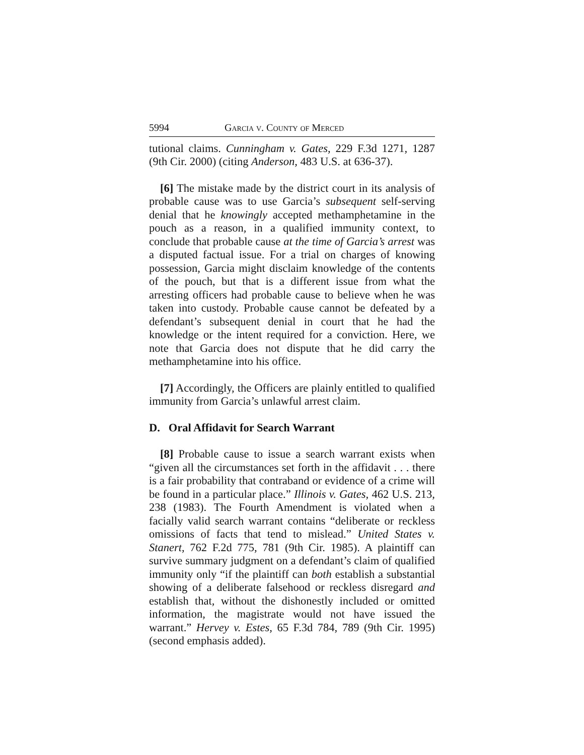5994 Garcia v. County of Merced
tutional claims. Cunningham v. Gates, 229 F.3d 1271, 1287 (9th Cir. 2000) (citing Anderson, 483 U.S. at 636-37).
[6] The mistake made by the district court in its analysis of probable cause was to use Garcia’s subsequent self-serving denial that he knowingly accepted methamphetamine in the pouch as a reason, in a qualified immunity context, to conclude that probable cause at the time of Garcia’s arrest was a disputed factual issue. For a trial on charges of knowing possession, Garcia might disclaim knowledge of the contents of the pouch, but that is a different issue from what the arresting officers had probable cause to believe when he was taken into custody. Probable cause cannot be defeated by a defendant’s subsequent denial in court that he had the knowledge or the intent required for a conviction. Here, we note that Garcia does not dispute that he did carry the methamphetamine into his office.
[7] Accordingly, the Officers are plainly entitled to qualified immunity from Garcia’s unlawful arrest claim.
D. Oral Affidavit for Search Warrant
[8] Probable cause to issue a search warrant exists when “given all the circumstances set forth in the affidavit . . . there is a fair probability that contraband or evidence of a crime will be found in a particular place.” Illinois v. Gates, 462 U.S. 213, 238 (1983). The Fourth Amendment is violated when a facially valid search warrant contains “deliberate or reckless omissions of facts that tend to mislead.” United States v. Stanert, 762 F.2d 775, 781 (9th Cir. 1985). A plaintiff can survive summary judgment on a defendant’s claim of qualified immunity only “if the plaintiff can both establish a substantial showing of a deliberate falsehood or reckless disregard and establish that, without the dishonestly included or omitted information, the magistrate would not have issued the warrant.” Hervey v. Estes, 65 F.3d 784, 789 (9th Cir. 1995) (second emphasis added).